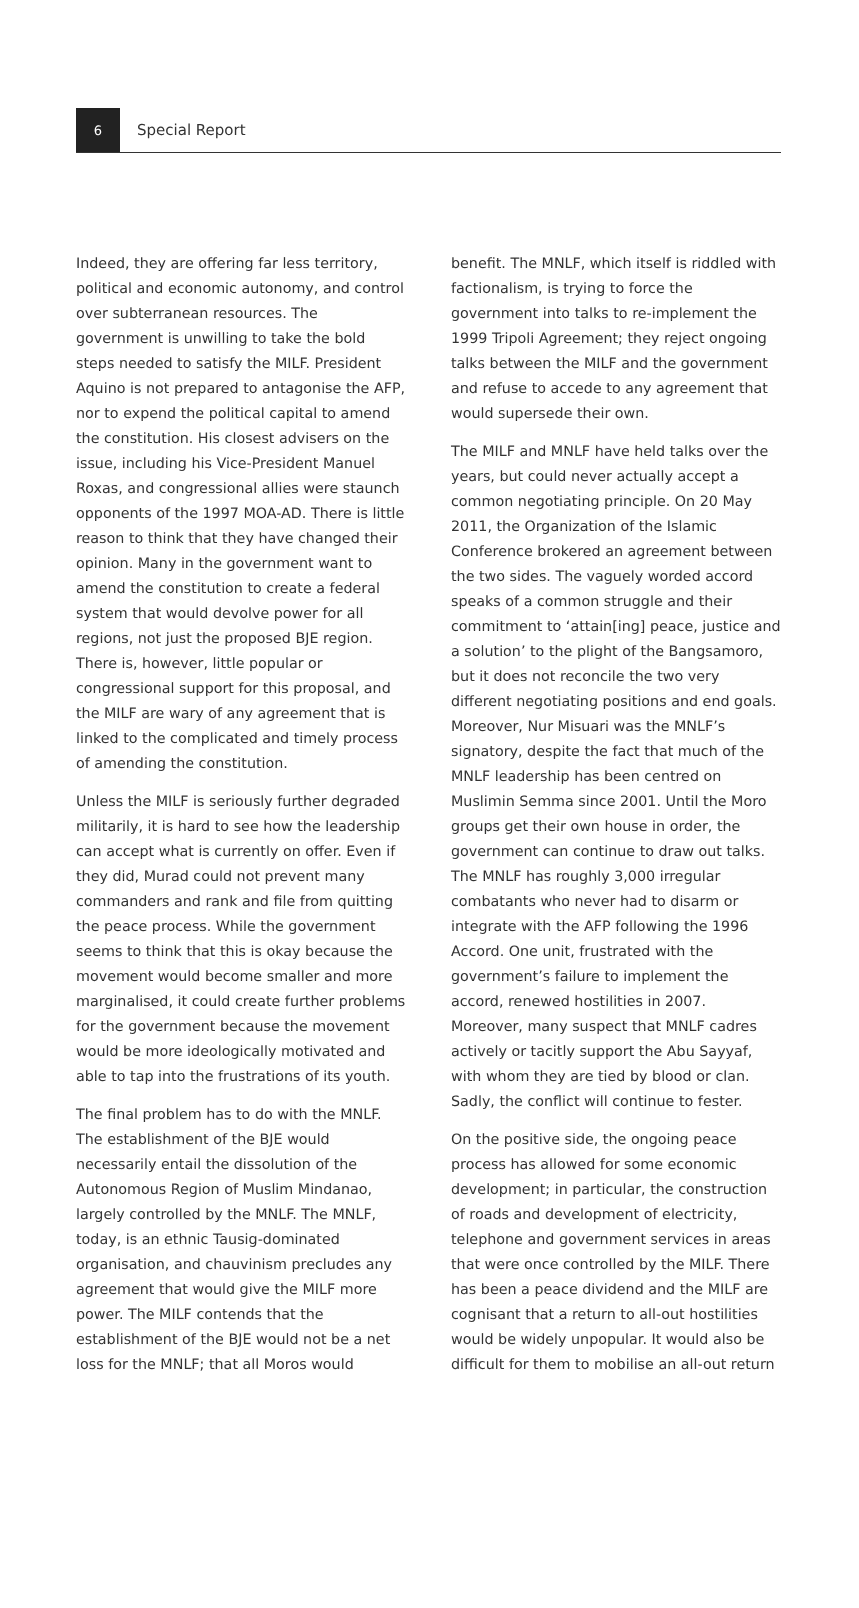6
Special Report
Indeed, they are offering far less territory, political and economic autonomy, and control over subterranean resources. The government is unwilling to take the bold steps needed to satisfy the MILF. President Aquino is not prepared to antagonise the AFP, nor to expend the political capital to amend the constitution. His closest advisers on the issue, including his Vice-President Manuel Roxas, and congressional allies were staunch opponents of the 1997 MOA-AD. There is little reason to think that they have changed their opinion. Many in the government want to amend the constitution to create a federal system that would devolve power for all regions, not just the proposed BJE region. There is, however, little popular or congressional support for this proposal, and the MILF are wary of any agreement that is linked to the complicated and timely process of amending the constitution.
Unless the MILF is seriously further degraded militarily, it is hard to see how the leadership can accept what is currently on offer. Even if they did, Murad could not prevent many commanders and rank and file from quitting the peace process. While the government seems to think that this is okay because the movement would become smaller and more marginalised, it could create further problems for the government because the movement would be more ideologically motivated and able to tap into the frustrations of its youth.
The final problem has to do with the MNLF. The establishment of the BJE would necessarily entail the dissolution of the Autonomous Region of Muslim Mindanao, largely controlled by the MNLF. The MNLF, today, is an ethnic Tausig-dominated organisation, and chauvinism precludes any agreement that would give the MILF more power. The MILF contends that the establishment of the BJE would not be a net loss for the MNLF; that all Moros would
benefit. The MNLF, which itself is riddled with factionalism, is trying to force the government into talks to re-implement the 1999 Tripoli Agreement; they reject ongoing talks between the MILF and the government and refuse to accede to any agreement that would supersede their own.
The MILF and MNLF have held talks over the years, but could never actually accept a common negotiating principle. On 20 May 2011, the Organization of the Islamic Conference brokered an agreement between the two sides. The vaguely worded accord speaks of a common struggle and their commitment to ‘attain[ing] peace, justice and a solution’ to the plight of the Bangsamoro, but it does not reconcile the two very different negotiating positions and end goals. Moreover, Nur Misuari was the MNLF’s signatory, despite the fact that much of the MNLF leadership has been centred on Muslimin Semma since 2001. Until the Moro groups get their own house in order, the government can continue to draw out talks. The MNLF has roughly 3,000 irregular combatants who never had to disarm or integrate with the AFP following the 1996 Accord. One unit, frustrated with the government’s failure to implement the accord, renewed hostilities in 2007. Moreover, many suspect that MNLF cadres actively or tacitly support the Abu Sayyaf, with whom they are tied by blood or clan. Sadly, the conflict will continue to fester.
On the positive side, the ongoing peace process has allowed for some economic development; in particular, the construction of roads and development of electricity, telephone and government services in areas that were once controlled by the MILF. There has been a peace dividend and the MILF are cognisant that a return to all-out hostilities would be widely unpopular. It would also be difficult for them to mobilise an all-out return